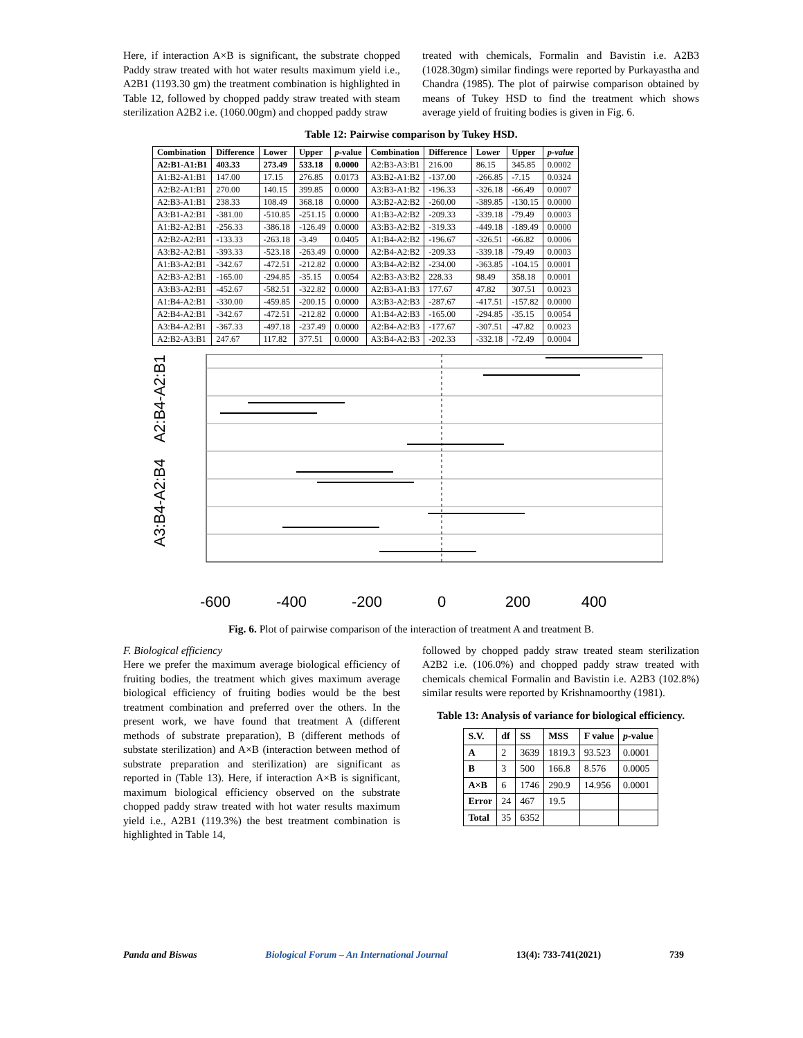Here, if interaction A×B is significant, the substrate chopped Paddy straw treated with hot water results maximum yield i.e., A2B1 (1193.30 gm) the treatment combination is highlighted in Table 12, followed by chopped paddy straw treated with steam sterilization A2B2 i.e. (1060.00gm) and chopped paddy straw
treated with chemicals, Formalin and Bavistin i.e. A2B3 (1028.30gm) similar findings were reported by Purkayastha and Chandra (1985). The plot of pairwise comparison obtained by means of Tukey HSD to find the treatment which shows average yield of fruiting bodies is given in Fig. 6.
Table 12: Pairwise comparison by Tukey HSD.
| Combination | Difference | Lower | Upper | p -value | Combination | Difference | Lower | Upper | p-value |
| --- | --- | --- | --- | --- | --- | --- | --- | --- | --- |
| A2:B1-A1:B1 | 403.33 | 273.49 | 533.18 | 0.0000 | A2:B3-A3:B1 | 216.00 | 86.15 | 345.85 | 0.0002 |
| A1:B2-A1:B1 | 147.00 | 17.15 | 276.85 | 0.0173 | A3:B2-A1:B2 | -137.00 | -266.85 | -7.15 | 0.0324 |
| A2:B2-A1:B1 | 270.00 | 140.15 | 399.85 | 0.0000 | A3:B3-A1:B2 | -196.33 | -326.18 | -66.49 | 0.0007 |
| A2:B3-A1:B1 | 238.33 | 108.49 | 368.18 | 0.0000 | A3:B2-A2:B2 | -260.00 | -389.85 | -130.15 | 0.0000 |
| A3:B1-A2:B1 | -381.00 | -510.85 | -251.15 | 0.0000 | A1:B3-A2:B2 | -209.33 | -339.18 | -79.49 | 0.0003 |
| A1:B2-A2:B1 | -256.33 | -386.18 | -126.49 | 0.0000 | A3:B3-A2:B2 | -319.33 | -449.18 | -189.49 | 0.0000 |
| A2:B2-A2:B1 | -133.33 | -263.18 | -3.49 | 0.0405 | A1:B4-A2:B2 | -196.67 | -326.51 | -66.82 | 0.0006 |
| A3:B2-A2:B1 | -393.33 | -523.18 | -263.49 | 0.0000 | A2:B4-A2:B2 | -209.33 | -339.18 | -79.49 | 0.0003 |
| A1:B3-A2:B1 | -342.67 | -472.51 | -212.82 | 0.0000 | A3:B4-A2:B2 | -234.00 | -363.85 | -104.15 | 0.0001 |
| A2:B3-A2:B1 | -165.00 | -294.85 | -35.15 | 0.0054 | A2:B3-A3:B2 | 228.33 | 98.49 | 358.18 | 0.0001 |
| A3:B3-A2:B1 | -452.67 | -582.51 | -322.82 | 0.0000 | A2:B3-A1:B3 | 177.67 | 47.82 | 307.51 | 0.0023 |
| A1:B4-A2:B1 | -330.00 | -459.85 | -200.15 | 0.0000 | A3:B3-A2:B3 | -287.67 | -417.51 | -157.82 | 0.0000 |
| A2:B4-A2:B1 | -342.67 | -472.51 | -212.82 | 0.0000 | A1:B4-A2:B3 | -165.00 | -294.85 | -35.15 | 0.0054 |
| A3:B4-A2:B1 | -367.33 | -497.18 | -237.49 | 0.0000 | A2:B4-A2:B3 | -177.67 | -307.51 | -47.82 | 0.0023 |
| A2:B2-A3:B1 | 247.67 | 117.82 | 377.51 | 0.0000 | A3:B4-A2:B3 | -202.33 | -332.18 | -72.49 | 0.0004 |
A3:B4-A2:B4 A2:B4-A2:B1
-600
-400
-200
0
200
400
Fig. 6. Plot of pairwise comparison of the interaction of treatment A and treatment B.
F. Biological efficiency
Here we prefer the maximum average biological efficiency of fruiting bodies, the treatment which gives maximum average biological efficiency of fruiting bodies would be the best treatment combination and preferred over the others. In the present work, we have found that treatment A (different methods of substrate preparation), B (different methods of substate sterilization) and A×B (interaction between method of substrate preparation and sterilization) are significant as reported in (Table 13). Here, if interaction A×B is significant, maximum biological efficiency observed on the substrate chopped paddy straw treated with hot water results maximum yield i.e., A2B1 (119.3%) the best treatment combination is highlighted in Table 14,
followed by chopped paddy straw treated steam sterilization A2B2 i.e. (106.0%) and chopped paddy straw treated with chemicals chemical Formalin and Bavistin i.e. A2B3 (102.8%) similar results were reported by Krishnamoorthy (1981).
Table 13: Analysis of variance for biological efficiency.
| S.V. | df | SS | MSS | F value | p -value |
| --- | --- | --- | --- | --- | --- |
| A | 2 | 3639 | 1819.3 | 93.523 | 0.0001 |
| B | 3 | 500 | 166.8 | 8.576 | 0.0005 |
| A×B | 6 | 1746 | 290.9 | 14.956 | 0.0001 |
| Error | 24 | 467 | 19.5 | | |
| Total | 35 | 6352 | | | |
Panda and Biswas Biological Forum – An International Journal 13(4): 733-741(2021) 739